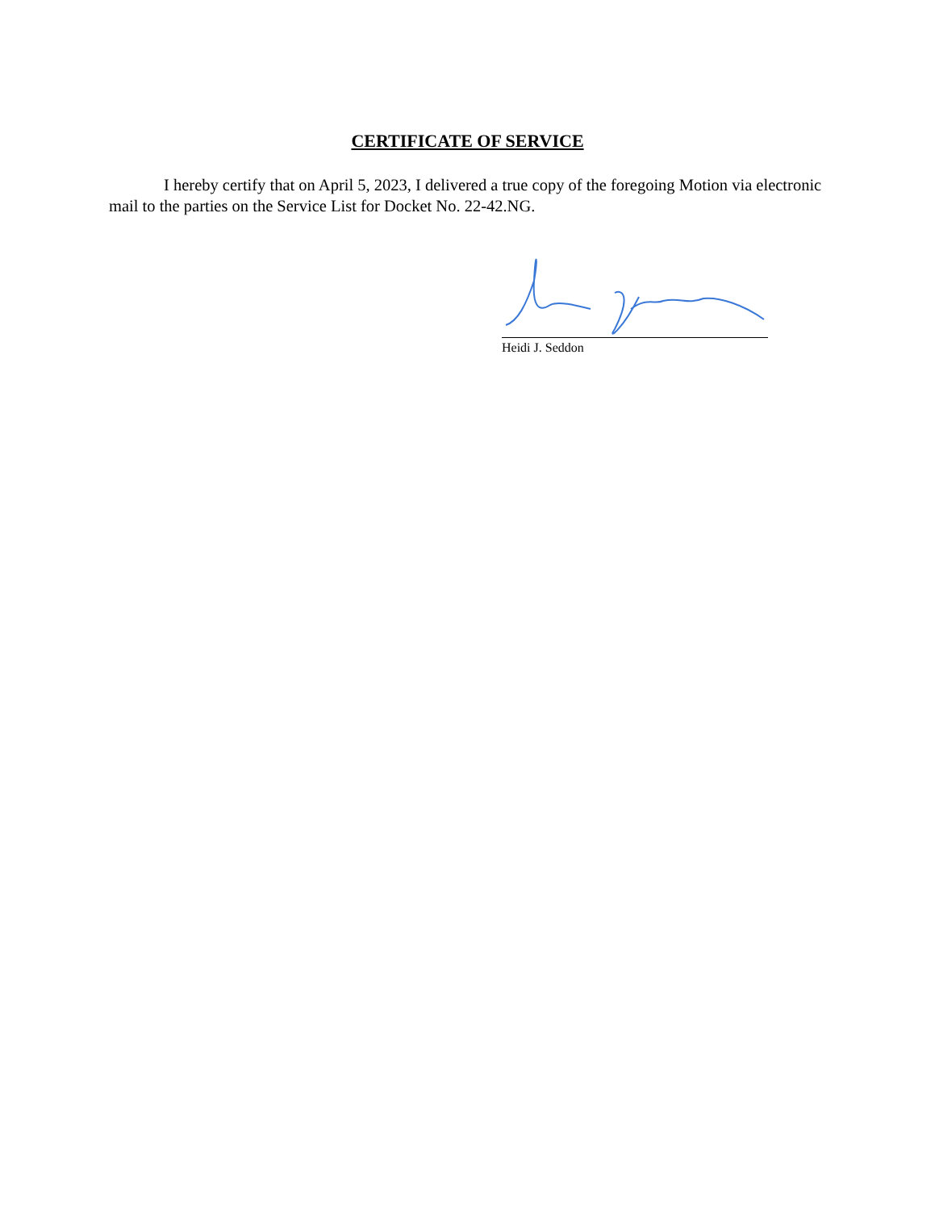CERTIFICATE OF SERVICE
I hereby certify that on April 5, 2023, I delivered a true copy of the foregoing Motion via electronic mail to the parties on the Service List for Docket No. 22-42.NG.
Heidi J. Seddon